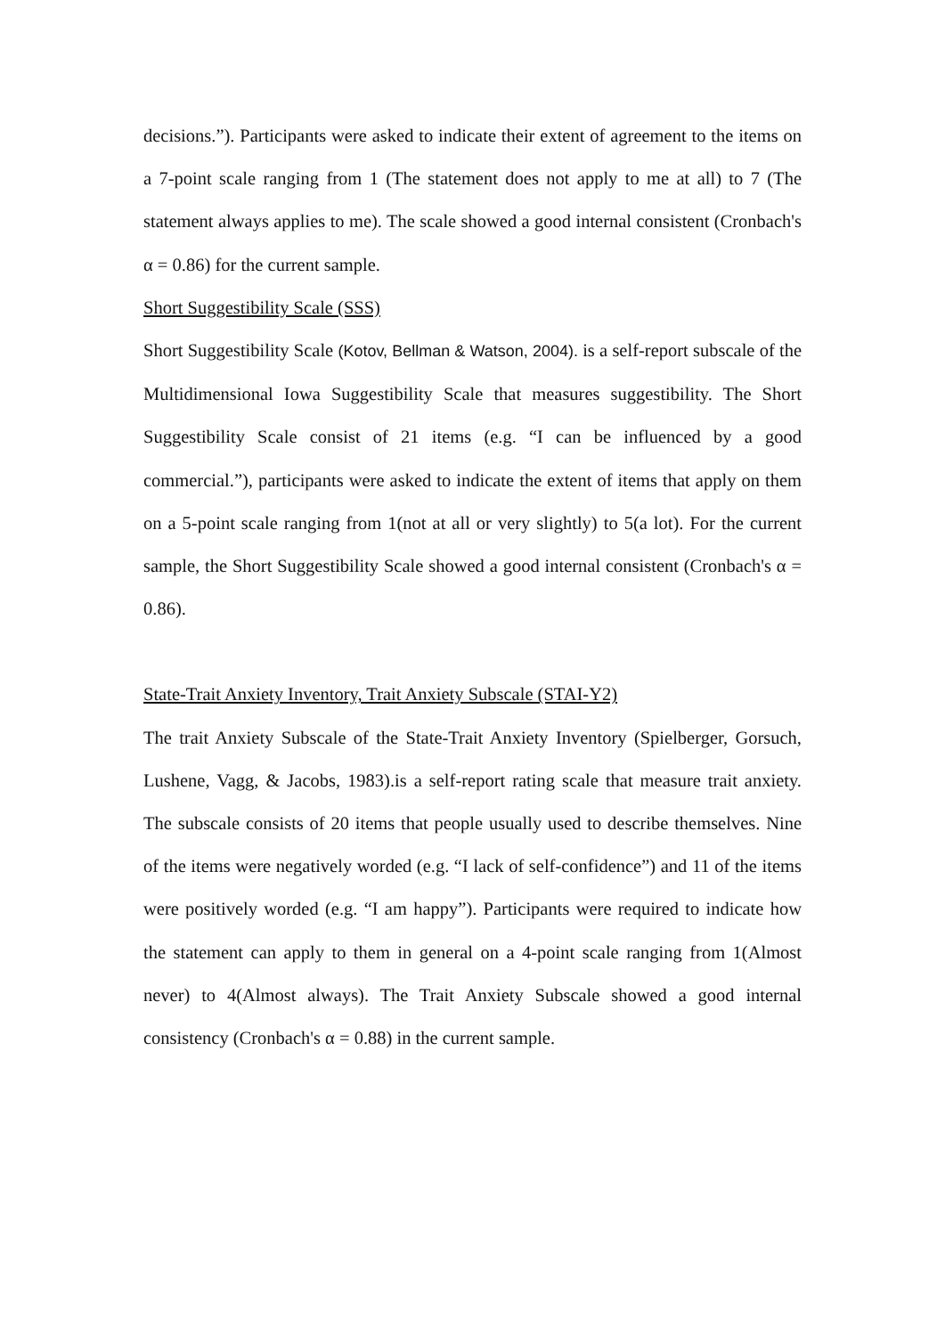decisions.”). Participants were asked to indicate their extent of agreement to the items on a 7-point scale ranging from 1 (The statement does not apply to me at all) to 7 (The statement always applies to me). The scale showed a good internal consistent (Cronbach's α = 0.86) for the current sample.
Short Suggestibility Scale (SSS)
Short Suggestibility Scale (Kotov, Bellman & Watson, 2004). is a self-report subscale of the Multidimensional Iowa Suggestibility Scale that measures suggestibility. The Short Suggestibility Scale consist of 21 items (e.g. “I can be influenced by a good commercial.”), participants were asked to indicate the extent of items that apply on them on a 5-point scale ranging from 1(not at all or very slightly) to 5(a lot). For the current sample, the Short Suggestibility Scale showed a good internal consistent (Cronbach's α = 0.86).
State-Trait Anxiety Inventory, Trait Anxiety Subscale (STAI-Y2)
The trait Anxiety Subscale of the State-Trait Anxiety Inventory (Spielberger, Gorsuch, Lushene, Vagg, & Jacobs, 1983).is a self-report rating scale that measure trait anxiety. The subscale consists of 20 items that people usually used to describe themselves. Nine of the items were negatively worded (e.g. “I lack of self-confidence”) and 11 of the items were positively worded (e.g. “I am happy”). Participants were required to indicate how the statement can apply to them in general on a 4-point scale ranging from 1(Almost never) to 4(Almost always). The Trait Anxiety Subscale showed a good internal consistency (Cronbach's α = 0.88) in the current sample.